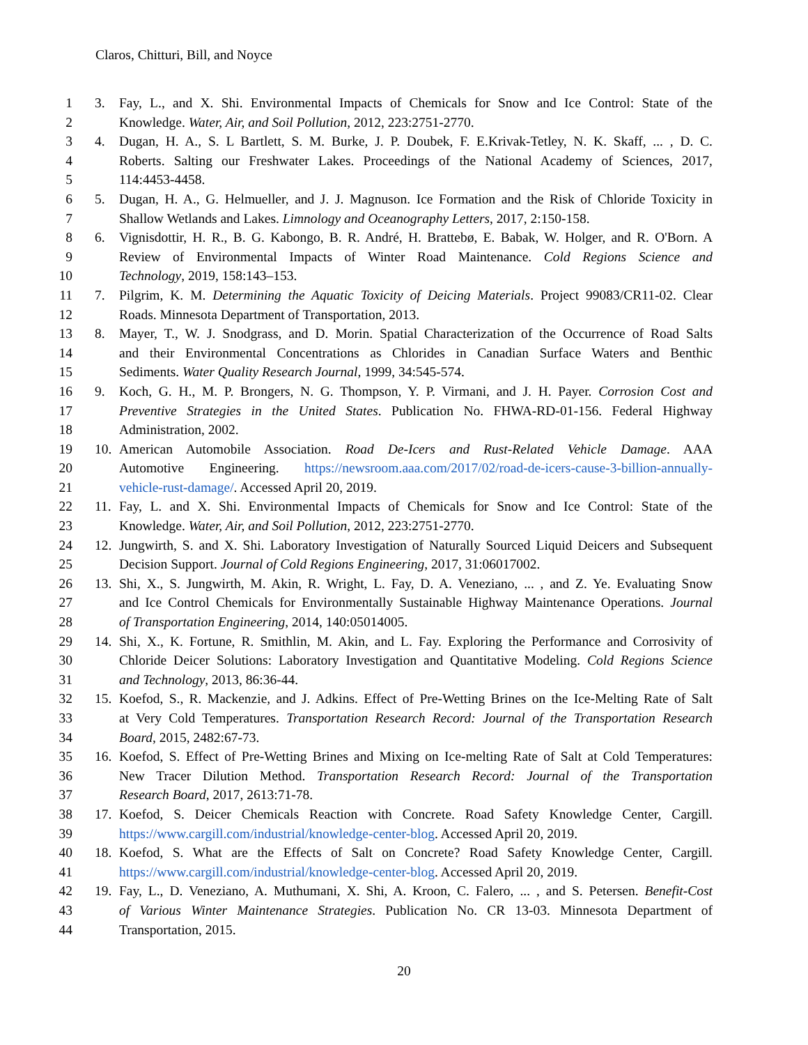Claros, Chitturi, Bill, and Noyce
1 3. Fay, L., and X. Shi. Environmental Impacts of Chemicals for Snow and Ice Control: State of the
2 Knowledge. Water, Air, and Soil Pollution, 2012, 223:2751-2770.
3 4. Dugan, H. A., S. L Bartlett, S. M. Burke, J. P. Doubek, F. E.Krivak-Tetley, N. K. Skaff, ... , D. C.
4 Roberts. Salting our Freshwater Lakes. Proceedings of the National Academy of Sciences, 2017,
5 114:4453-4458.
6 5. Dugan, H. A., G. Helmueller, and J. J. Magnuson. Ice Formation and the Risk of Chloride Toxicity in
7 Shallow Wetlands and Lakes. Limnology and Oceanography Letters, 2017, 2:150-158.
8 6. Vignisdottir, H. R., B. G. Kabongo, B. R. André, H. Brattebø, E. Babak, W. Holger, and R. O'Born. A
9 Review of Environmental Impacts of Winter Road Maintenance. Cold Regions Science and
10 Technology, 2019, 158:143–153.
11 7. Pilgrim, K. M. Determining the Aquatic Toxicity of Deicing Materials. Project 99083/CR11-02. Clear
12 Roads. Minnesota Department of Transportation, 2013.
13 8. Mayer, T., W. J. Snodgrass, and D. Morin. Spatial Characterization of the Occurrence of Road Salts
14 and their Environmental Concentrations as Chlorides in Canadian Surface Waters and Benthic
15 Sediments. Water Quality Research Journal, 1999, 34:545-574.
16 9. Koch, G. H., M. P. Brongers, N. G. Thompson, Y. P. Virmani, and J. H. Payer. Corrosion Cost and
17 Preventive Strategies in the United States. Publication No. FHWA-RD-01-156. Federal Highway
18 Administration, 2002.
19 10. American Automobile Association. Road De-Icers and Rust-Related Vehicle Damage. AAA
20 Automotive Engineering. https://newsroom.aaa.com/2017/02/road-de-icers-cause-3-billion-annually-
21 vehicle-rust-damage/. Accessed April 20, 2019.
22 11. Fay, L. and X. Shi. Environmental Impacts of Chemicals for Snow and Ice Control: State of the
23 Knowledge. Water, Air, and Soil Pollution, 2012, 223:2751-2770.
24 12. Jungwirth, S. and X. Shi. Laboratory Investigation of Naturally Sourced Liquid Deicers and Subsequent
25 Decision Support. Journal of Cold Regions Engineering, 2017, 31:06017002.
26 13. Shi, X., S. Jungwirth, M. Akin, R. Wright, L. Fay, D. A. Veneziano, ... , and Z. Ye. Evaluating Snow
27 and Ice Control Chemicals for Environmentally Sustainable Highway Maintenance Operations. Journal
28 of Transportation Engineering, 2014, 140:05014005.
29 14. Shi, X., K. Fortune, R. Smithlin, M. Akin, and L. Fay. Exploring the Performance and Corrosivity of
30 Chloride Deicer Solutions: Laboratory Investigation and Quantitative Modeling. Cold Regions Science
31 and Technology, 2013, 86:36-44.
32 15. Koefod, S., R. Mackenzie, and J. Adkins. Effect of Pre-Wetting Brines on the Ice-Melting Rate of Salt
33 at Very Cold Temperatures. Transportation Research Record: Journal of the Transportation Research
34 Board, 2015, 2482:67-73.
35 16. Koefod, S. Effect of Pre-Wetting Brines and Mixing on Ice-melting Rate of Salt at Cold Temperatures:
36 New Tracer Dilution Method. Transportation Research Record: Journal of the Transportation
37 Research Board, 2017, 2613:71-78.
38 17. Koefod, S. Deicer Chemicals Reaction with Concrete. Road Safety Knowledge Center, Cargill.
39 https://www.cargill.com/industrial/knowledge-center-blog. Accessed April 20, 2019.
40 18. Koefod, S. What are the Effects of Salt on Concrete? Road Safety Knowledge Center, Cargill.
41 https://www.cargill.com/industrial/knowledge-center-blog. Accessed April 20, 2019.
42 19. Fay, L., D. Veneziano, A. Muthumani, X. Shi, A. Kroon, C. Falero, ... , and S. Petersen. Benefit-Cost
43 of Various Winter Maintenance Strategies. Publication No. CR 13-03. Minnesota Department of
44 Transportation, 2015.
20